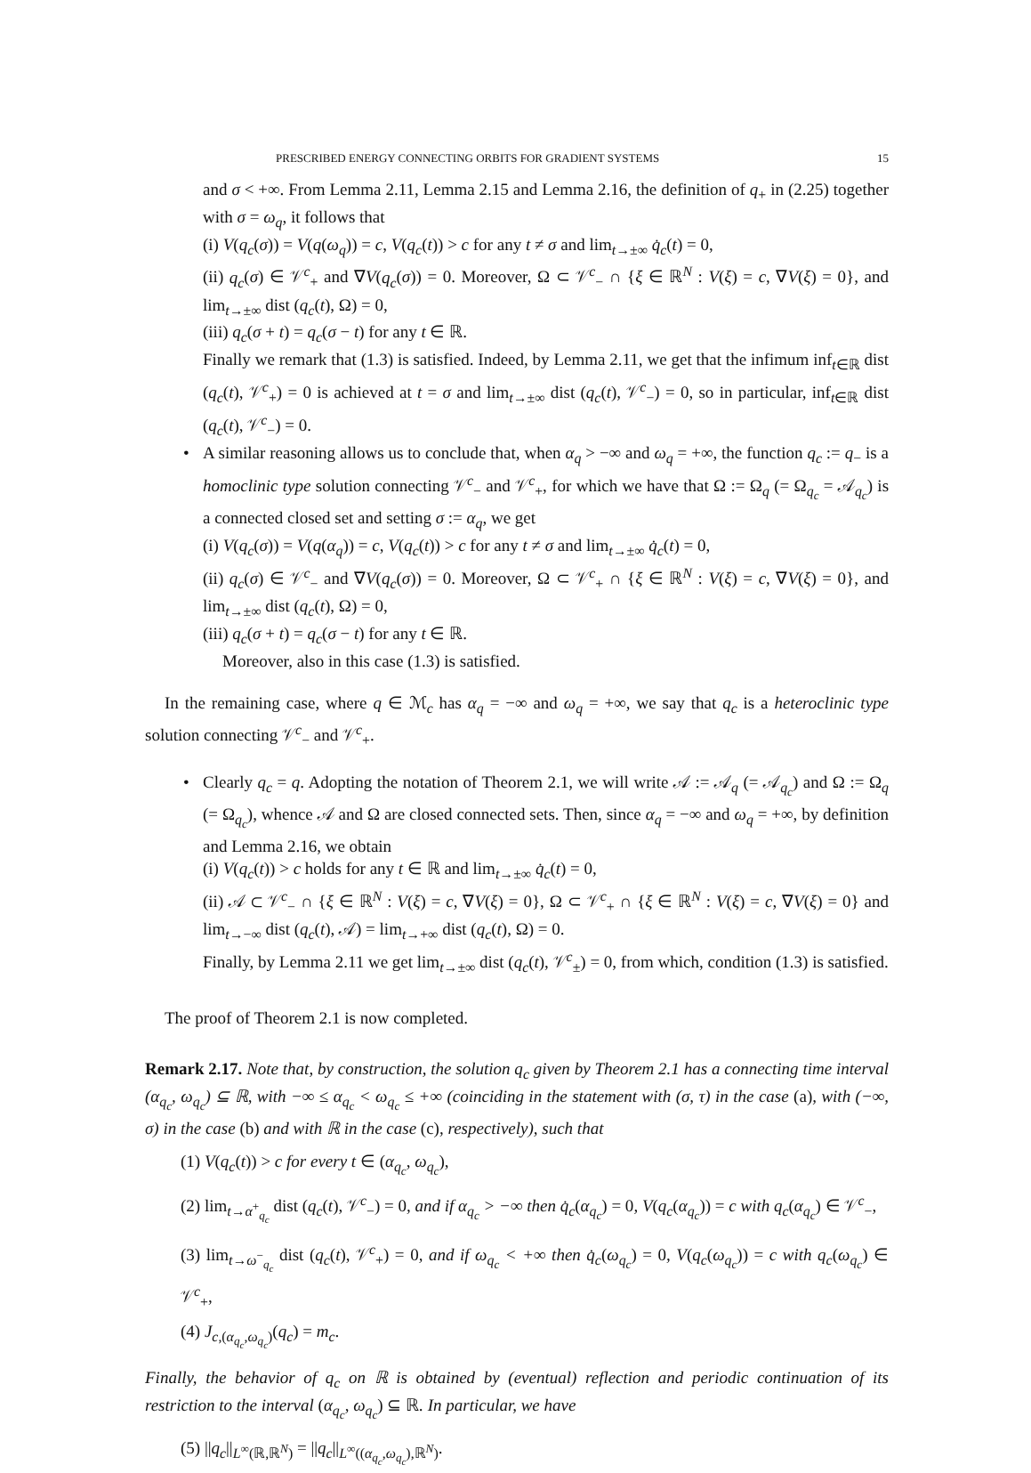PRESCRIBED ENERGY CONNECTING ORBITS FOR GRADIENT SYSTEMS 15
and σ < +∞. From Lemma 2.11, Lemma 2.15 and Lemma 2.16, the definition of q<sub>+</sub> in (2.25) together with σ = ω<sub>q</sub>, it follows that
(i) V(q<sub>c</sub>(σ)) = V(q(ω<sub>q</sub>)) = c, V(q<sub>c</sub>(t)) > c for any t ≠ σ and lim<sub>t→±∞</sub> q̇<sub>c</sub>(t) = 0,
(ii) q<sub>c</sub>(σ) ∈ 𝒱<sup>c</sup><sub>+</sub> and ∇V(q<sub>c</sub>(σ)) = 0. Moreover, Ω ⊂ 𝒱<sup>c</sup><sub>−</sub> ∩ {ξ ∈ ℝ<sup>N</sup> : V(ξ) = c, ∇V(ξ) = 0}, and lim<sub>t→±∞</sub> dist (q<sub>c</sub>(t), Ω) = 0,
(iii) q<sub>c</sub>(σ + t) = q<sub>c</sub>(σ − t) for any t ∈ ℝ.
Finally we remark that (1.3) is satisfied. Indeed, by Lemma 2.11, we get that the infimum inf<sub>t∈ℝ</sub> dist (q<sub>c</sub>(t), 𝒱<sup>c</sup><sub>+</sub>) = 0 is achieved at t = σ and lim<sub>t→±∞</sub> dist (q<sub>c</sub>(t), 𝒱<sup>c</sup><sub>−</sub>) = 0, so in particular, inf<sub>t∈ℝ</sub> dist (q<sub>c</sub>(t), 𝒱<sup>c</sup><sub>−</sub>) = 0.
•
A similar reasoning allows us to conclude that, when α<sub>q</sub> > −∞ and ω<sub>q</sub> = +∞, the function q<sub>c</sub> := q<sub>−</sub> is a homoclinic type solution connecting 𝒱<sup>c</sup><sub>−</sub> and 𝒱<sup>c</sup><sub>+</sub>, for which we have that Ω := Ω<sub>q</sub> (= Ω<sub>q<sub>c</sub></sub> = 𝒜<sub>q<sub>c</sub></sub>) is a connected closed set and setting σ := α<sub>q</sub>, we get
(i) V(q<sub>c</sub>(σ)) = V(q(α<sub>q</sub>)) = c, V(q<sub>c</sub>(t)) > c for any t ≠ σ and lim<sub>t→±∞</sub> q̇<sub>c</sub>(t) = 0,
(ii) q<sub>c</sub>(σ) ∈ 𝒱<sup>c</sup><sub>−</sub> and ∇V(q<sub>c</sub>(σ)) = 0. Moreover, Ω ⊂ 𝒱<sup>c</sup><sub>+</sub> ∩ {ξ ∈ ℝ<sup>N</sup> : V(ξ) = c, ∇V(ξ) = 0}, and lim<sub>t→±∞</sub> dist (q<sub>c</sub>(t), Ω) = 0,
(iii) q<sub>c</sub>(σ + t) = q<sub>c</sub>(σ − t) for any t ∈ ℝ.
Moreover, also in this case (1.3) is satisfied.
In the remaining case, where q ∈ ℳ<sub>c</sub> has α<sub>q</sub> = −∞ and ω<sub>q</sub> = +∞, we say that q<sub>c</sub> is a heteroclinic type solution connecting 𝒱<sup>c</sup><sub>−</sub> and 𝒱<sup>c</sup><sub>+</sub>.
•
Clearly q<sub>c</sub> = q. Adopting the notation of Theorem 2.1, we will write 𝒜 := 𝒜<sub>q</sub> (= 𝒜<sub>q<sub>c</sub></sub>) and Ω := Ω<sub>q</sub> (= Ω<sub>q<sub>c</sub></sub>), whence 𝒜 and Ω are closed connected sets. Then, since α<sub>q</sub> = −∞ and ω<sub>q</sub> = +∞, by definition and Lemma 2.16, we obtain
(i) V(q<sub>c</sub>(t)) > c holds for any t ∈ ℝ and lim<sub>t→±∞</sub> q̇<sub>c</sub>(t) = 0,
(ii) 𝒜 ⊂ 𝒱<sup>c</sup><sub>−</sub> ∩ {ξ ∈ ℝ<sup>N</sup> : V(ξ) = c, ∇V(ξ) = 0}, Ω ⊂ 𝒱<sup>c</sup><sub>+</sub> ∩ {ξ ∈ ℝ<sup>N</sup> : V(ξ) = c, ∇V(ξ) = 0} and lim<sub>t→−∞</sub> dist (q<sub>c</sub>(t), 𝒜) = lim<sub>t→+∞</sub> dist (q<sub>c</sub>(t), Ω) = 0.
Finally, by Lemma 2.11 we get lim<sub>t→±∞</sub> dist (q<sub>c</sub>(t), 𝒱<sup>c</sup><sub>±</sub>) = 0, from which, condition (1.3) is satisfied.
The proof of Theorem 2.1 is now completed.
Remark 2.17. Note that, by construction, the solution q<sub>c</sub> given by Theorem 2.1 has a connecting time interval (α<sub>q<sub>c</sub></sub>, ω<sub>q<sub>c</sub></sub>) ⊆ ℝ, with −∞ ≤ α<sub>q<sub>c</sub></sub> < ω<sub>q<sub>c</sub></sub> ≤ +∞ (coinciding in the statement with (σ, τ) in the case (a), with (−∞, σ) in the case (b) and with ℝ in the case (c), respectively), such that
(1) V(q<sub>c</sub>(t)) > c for every t ∈ (α<sub>q<sub>c</sub></sub>, ω<sub>q<sub>c</sub></sub>),
(2) lim<sub>t→α<sup>+</sup><sub>q<sub>c</sub></sub></sub> dist (q<sub>c</sub>(t), 𝒱<sup>c</sup><sub>−</sub>) = 0, and if α<sub>q<sub>c</sub></sub> > −∞ then q̇<sub>c</sub>(α<sub>q<sub>c</sub></sub>) = 0, V(q<sub>c</sub>(α<sub>q<sub>c</sub></sub>)) = c with q<sub>c</sub>(α<sub>q<sub>c</sub></sub>) ∈ 𝒱<sup>c</sup><sub>−</sub>,
(3) lim<sub>t→ω<sup>−</sup><sub>q<sub>c</sub></sub></sub> dist (q<sub>c</sub>(t), 𝒱<sup>c</sup><sub>+</sub>) = 0, and if ω<sub>q<sub>c</sub></sub> < +∞ then q̇<sub>c</sub>(ω<sub>q<sub>c</sub></sub>) = 0, V(q<sub>c</sub>(ω<sub>q<sub>c</sub></sub>)) = c with q<sub>c</sub>(ω<sub>q<sub>c</sub></sub>) ∈ 𝒱<sup>c</sup><sub>+</sub>,
(4) J<sub>c,(α<sub>q<sub>c</sub></sub>,ω<sub>q<sub>c</sub></sub>)</sub>(q<sub>c</sub>) = m<sub>c</sub>.
Finally, the behavior of q<sub>c</sub> on ℝ is obtained by (eventual) reflection and periodic continuation of its restriction to the interval (α<sub>q<sub>c</sub></sub>, ω<sub>q<sub>c</sub></sub>) ⊆ ℝ. In particular, we have
(5) ||q<sub>c</sub>||<sub>L<sup>∞</sup>(ℝ,ℝ<sup>N</sup>)</sub> = ||q<sub>c</sub>||<sub>L<sup>∞</sup>((α<sub>q<sub>c</sub></sub>,ω<sub>q<sub>c</sub></sub>),ℝ<sup>N</sup>)</sub>.